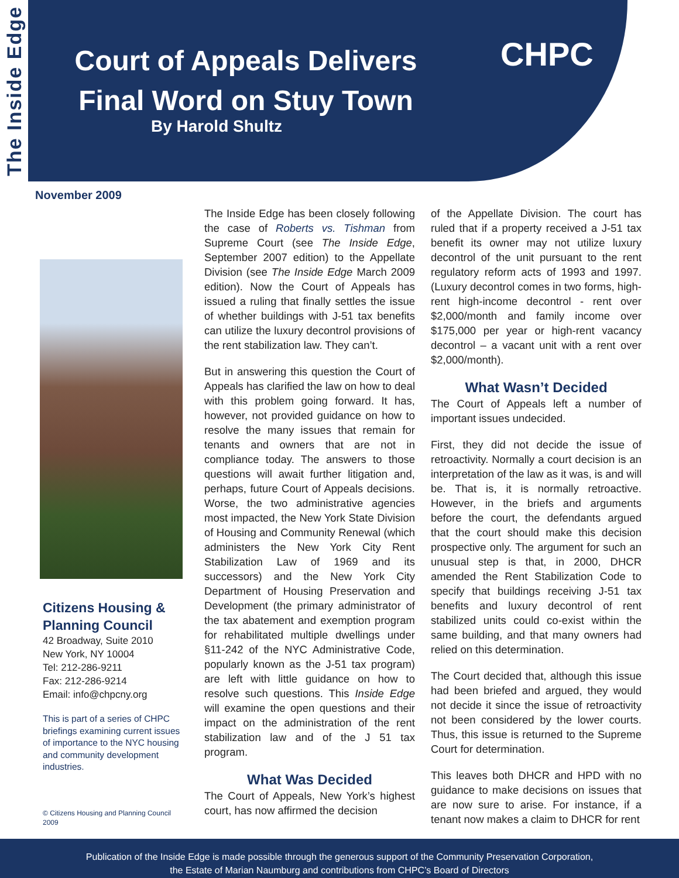The Inside Edge
CHPC
Court of Appeals Delivers Final Word on Stuy Town
By Harold Shultz
November 2009
Citizens Housing & Planning Council
42 Broadway, Suite 2010
New York, NY 10004
Tel: 212-286-9211
Fax: 212-286-9214
Email: info@chpcny.org
This is part of a series of CHPC briefings examining current issues of importance to the NYC housing and community development industries.
© Citizens Housing and Planning Council 2009
The Inside Edge has been closely following the case of Roberts vs. Tishman from Supreme Court (see The Inside Edge, September 2007 edition) to the Appellate Division (see The Inside Edge March 2009 edition). Now the Court of Appeals has issued a ruling that finally settles the issue of whether buildings with J-51 tax benefits can utilize the luxury decontrol provisions of the rent stabilization law. They can’t.
But in answering this question the Court of Appeals has clarified the law on how to deal with this problem going forward. It has, however, not provided guidance on how to resolve the many issues that remain for tenants and owners that are not in compliance today. The answers to those questions will await further litigation and, perhaps, future Court of Appeals decisions. Worse, the two administrative agencies most impacted, the New York State Division of Housing and Community Renewal (which administers the New York City Rent Stabilization Law of 1969 and its successors) and the New York City Department of Housing Preservation and Development (the primary administrator of the tax abatement and exemption program for rehabilitated multiple dwellings under §11-242 of the NYC Administrative Code, popularly known as the J-51 tax program) are left with little guidance on how to resolve such questions. This Inside Edge will examine the open questions and their impact on the administration of the rent stabilization law and of the J 51 tax program.
What Was Decided
The Court of Appeals, New York’s highest court, has now affirmed the decision
of the Appellate Division. The court has ruled that if a property received a J-51 tax benefit its owner may not utilize luxury decontrol of the unit pursuant to the rent regulatory reform acts of 1993 and 1997. (Luxury decontrol comes in two forms, high-rent high-income decontrol - rent over $2,000/month and family income over $175,000 per year or high-rent vacancy decontrol – a vacant unit with a rent over $2,000/month).
What Wasn’t Decided
The Court of Appeals left a number of important issues undecided.
First, they did not decide the issue of retroactivity. Normally a court decision is an interpretation of the law as it was, is and will be. That is, it is normally retroactive. However, in the briefs and arguments before the court, the defendants argued that the court should make this decision prospective only. The argument for such an unusual step is that, in 2000, DHCR amended the Rent Stabilization Code to specify that buildings receiving J-51 tax benefits and luxury decontrol of rent stabilized units could co-exist within the same building, and that many owners had relied on this determination.
The Court decided that, although this issue had been briefed and argued, they would not decide it since the issue of retroactivity not been considered by the lower courts. Thus, this issue is returned to the Supreme Court for determination.
This leaves both DHCR and HPD with no guidance to make decisions on issues that are now sure to arise. For instance, if a tenant now makes a claim to DHCR for rent
Publication of the Inside Edge is made possible through the generous support of the Community Preservation Corporation,
the Estate of Marian Naumburg and contributions from CHPC’s Board of Directors